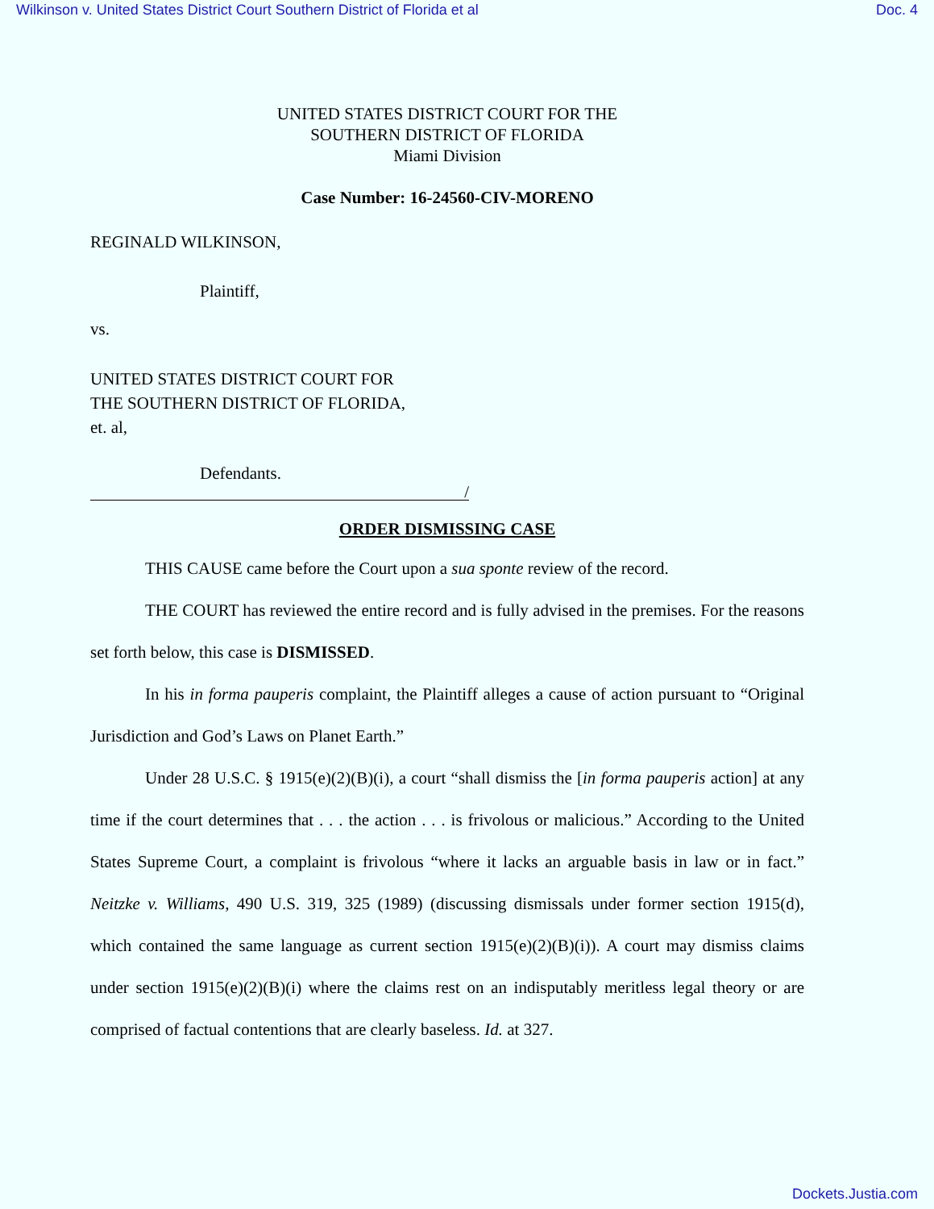Wilkinson v. United States District Court Southern District of Florida et al Doc. 4
UNITED STATES DISTRICT COURT FOR THE
SOUTHERN DISTRICT OF FLORIDA
Miami Division
Case Number: 16-24560-CIV-MORENO
REGINALD WILKINSON,
Plaintiff,
vs.
UNITED STATES DISTRICT COURT FOR
THE SOUTHERN DISTRICT OF FLORIDA,
et. al,
Defendants.
/
ORDER DISMISSING CASE
THIS CAUSE came before the Court upon a sua sponte review of the record.
THE COURT has reviewed the entire record and is fully advised in the premises. For the reasons set forth below, this case is DISMISSED.
In his in forma pauperis complaint, the Plaintiff alleges a cause of action pursuant to “Original Jurisdiction and God’s Laws on Planet Earth.”
Under 28 U.S.C. § 1915(e)(2)(B)(i), a court “shall dismiss the [in forma pauperis action] at any time if the court determines that . . . the action . . . is frivolous or malicious.” According to the United States Supreme Court, a complaint is frivolous “where it lacks an arguable basis in law or in fact.” Neitzke v. Williams, 490 U.S. 319, 325 (1989) (discussing dismissals under former section 1915(d), which contained the same language as current section 1915(e)(2)(B)(i)). A court may dismiss claims under section 1915(e)(2)(B)(i) where the claims rest on an indisputably meritless legal theory or are comprised of factual contentions that are clearly baseless. Id. at 327.
Dockets.Justia.com